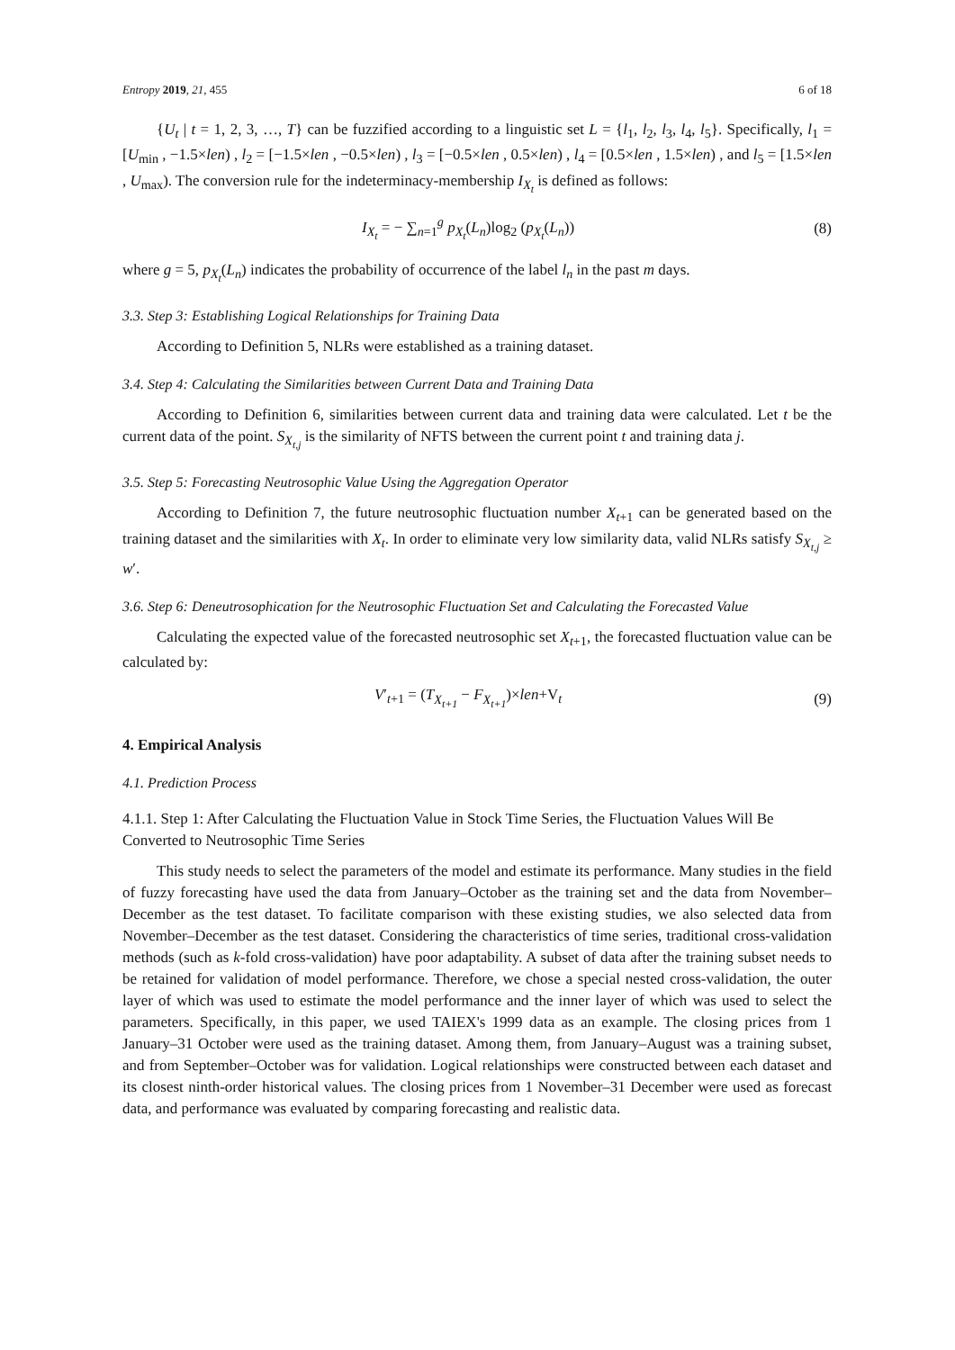Entropy 2019, 21, 455 6 of 18
{U<sub>t</sub> | t = 1, 2, 3, …, T} can be fuzzified according to a linguistic set L = {l<sub>1</sub>, l<sub>2</sub>, l<sub>3</sub>, l<sub>4</sub>, l<sub>5</sub>}. Specifically, l<sub>1</sub> = [U<sub>min</sub> , −1.5×len) , l<sub>2</sub> = [−1.5×len , −0.5×len) , l<sub>3</sub> = [−0.5×len , 0.5×len) , l<sub>4</sub> = [0.5×len , 1.5×len) , and l<sub>5</sub> = [1.5×len , U<sub>max</sub>). The conversion rule for the indeterminacy-membership I<sub>X<sub>t</sub></sub> is defined as follows:
I<sub>X<sub>t</sub></sub> = − ∑<sub>n=1</sub><sup>g</sup> p<sub>X<sub>t</sub></sub>(L<sub>n</sub>)log<sub>2</sub> (p<sub>X<sub>t</sub></sub>(L<sub>n</sub>)) (8)
where g = 5, p<sub>X<sub>t</sub></sub>(L<sub>n</sub>) indicates the probability of occurrence of the label l<sub>n</sub> in the past m days.
3.3. Step 3: Establishing Logical Relationships for Training Data
According to Definition 5, NLRs were established as a training dataset.
3.4. Step 4: Calculating the Similarities between Current Data and Training Data
According to Definition 6, similarities between current data and training data were calculated. Let t be the current data of the point. S<sub>X<sub>t,j</sub></sub> is the similarity of NFTS between the current point t and training data j.
3.5. Step 5: Forecasting Neutrosophic Value Using the Aggregation Operator
According to Definition 7, the future neutrosophic fluctuation number X<sub>t+1</sub> can be generated based on the training dataset and the similarities with X<sub>t</sub>. In order to eliminate very low similarity data, valid NLRs satisfy S<sub>X<sub>t,j</sub></sub> ≥ w′.
3.6. Step 6: Deneutrosophication for the Neutrosophic Fluctuation Set and Calculating the Forecasted Value
Calculating the expected value of the forecasted neutrosophic set X<sub>t+1</sub>, the forecasted fluctuation value can be calculated by:
V′<sub>t+1</sub> = (T<sub>X<sub>t+1</sub></sub> − F<sub>X<sub>t+1</sub></sub>)×len+V<sub>t</sub> (9)
4. Empirical Analysis
4.1. Prediction Process
4.1.1. Step 1: After Calculating the Fluctuation Value in Stock Time Series, the Fluctuation Values Will Be Converted to Neutrosophic Time Series
This study needs to select the parameters of the model and estimate its performance. Many studies in the field of fuzzy forecasting have used the data from January–October as the training set and the data from November–December as the test dataset. To facilitate comparison with these existing studies, we also selected data from November–December as the test dataset. Considering the characteristics of time series, traditional cross-validation methods (such as k-fold cross-validation) have poor adaptability. A subset of data after the training subset needs to be retained for validation of model performance. Therefore, we chose a special nested cross-validation, the outer layer of which was used to estimate the model performance and the inner layer of which was used to select the parameters. Specifically, in this paper, we used TAIEX's 1999 data as an example. The closing prices from 1 January–31 October were used as the training dataset. Among them, from January–August was a training subset, and from September–October was for validation. Logical relationships were constructed between each dataset and its closest ninth-order historical values. The closing prices from 1 November–31 December were used as forecast data, and performance was evaluated by comparing forecasting and realistic data.